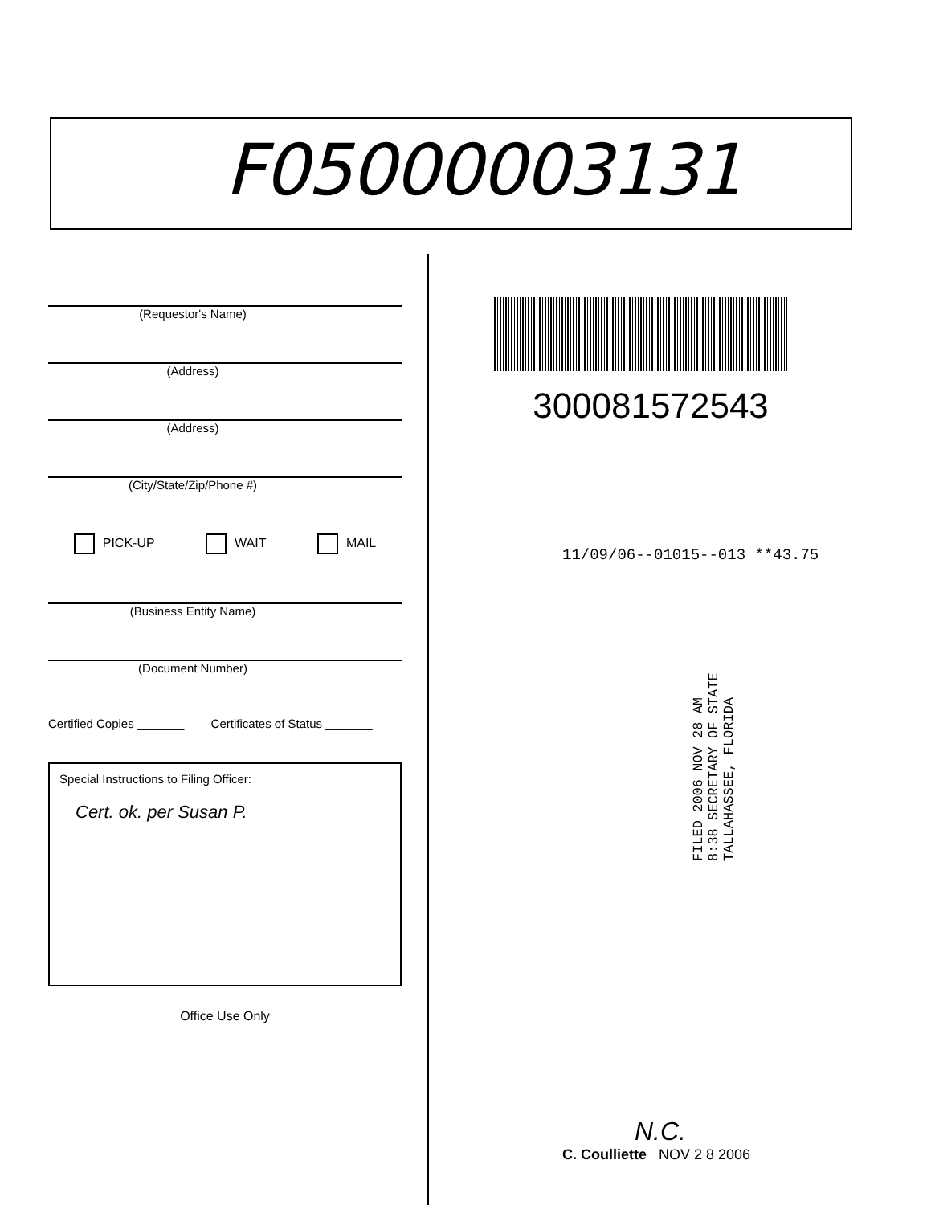F05000003131
(Requestor's Name)
(Address)
(Address)
(City/State/Zip/Phone #)
PICK-UP WAIT MAIL
(Business Entity Name)
(Document Number)
Certified Copies _______ Certificates of Status _______
Special Instructions to Filing Officer:
Cert. ok. per Susan P.
Office Use Only
300081572543
11/09/06--01015--013 **43.75
FILED 2006 NOV 28 AM 8:38 SECRETARY OF STATE TALLAHASSEE, FLORIDA
N.C.
C. Coulliette NOV 2 8 2006